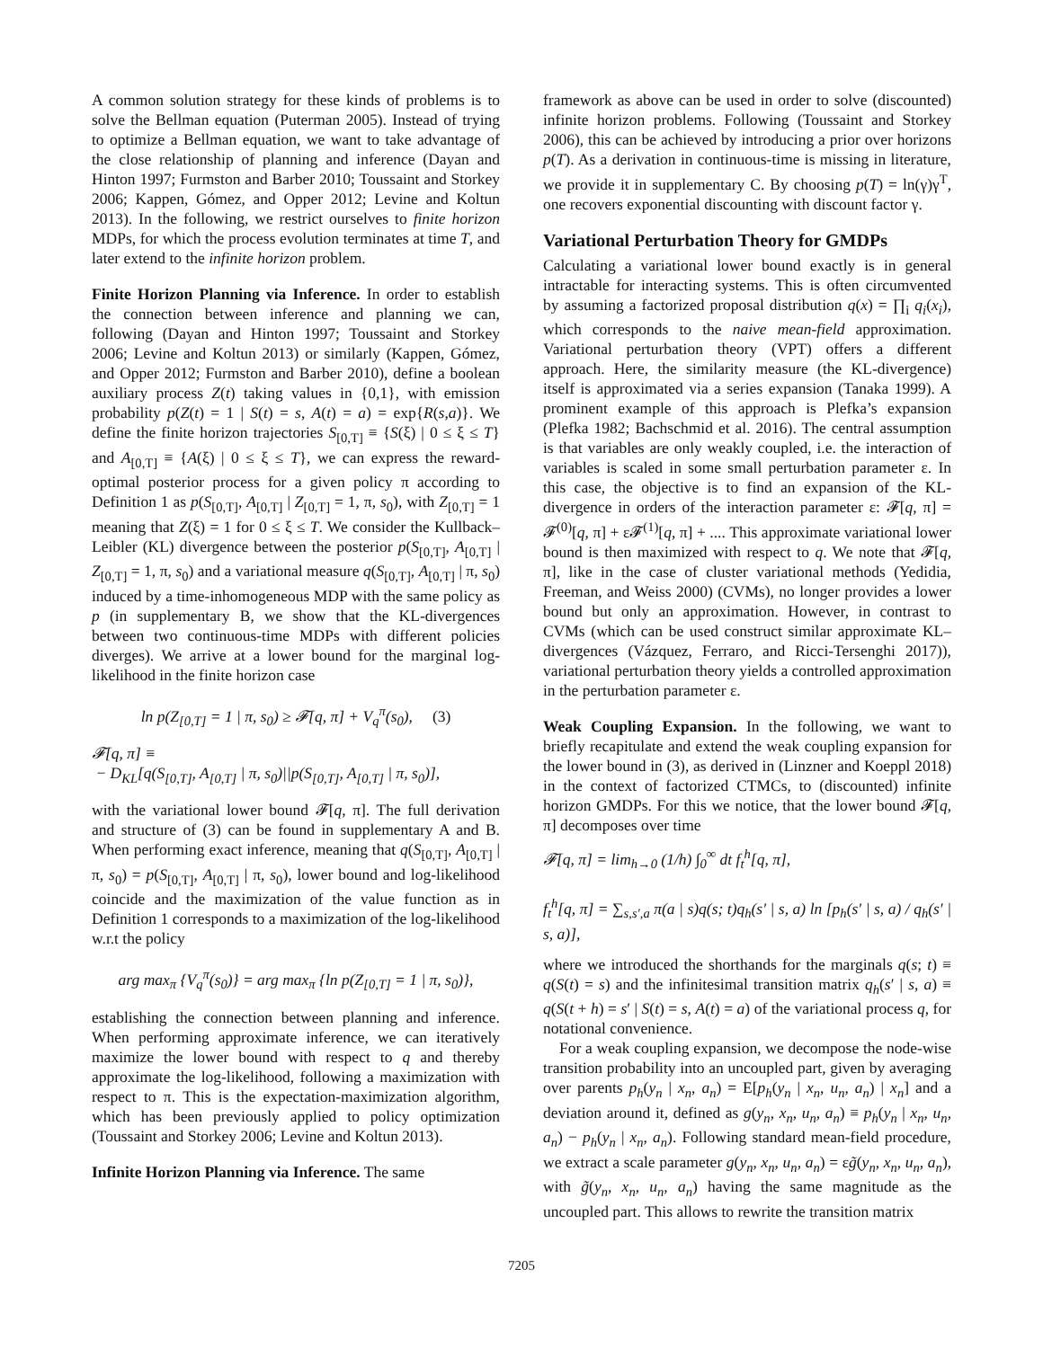A common solution strategy for these kinds of problems is to solve the Bellman equation (Puterman 2005). Instead of trying to optimize a Bellman equation, we want to take advantage of the close relationship of planning and inference (Dayan and Hinton 1997; Furmston and Barber 2010; Toussaint and Storkey 2006; Kappen, Gómez, and Opper 2012; Levine and Koltun 2013). In the following, we restrict ourselves to finite horizon MDPs, for which the process evolution terminates at time T, and later extend to the infinite horizon problem.
Finite Horizon Planning via Inference. In order to establish the connection between inference and planning we can, following (Dayan and Hinton 1997; Toussaint and Storkey 2006; Levine and Koltun 2013) or similarly (Kappen, Gómez, and Opper 2012; Furmston and Barber 2010), define a boolean auxiliary process Z(t) taking values in {0,1}, with emission probability p(Z(t) = 1 | S(t) = s, A(t) = a) = exp{R(s,a)}. We define the finite horizon trajectories S<sub>[0,T]</sub> ≡ {S(ξ) | 0 ≤ ξ ≤ T} and A<sub>[0,T]</sub> ≡ {A(ξ) | 0 ≤ ξ ≤ T}, we can express the reward-optimal posterior process for a given policy π according to Definition 1 as p(S<sub>[0,T]</sub>, A<sub>[0,T]</sub> | Z<sub>[0,T]</sub> = 1, π, s<sub>0</sub>), with Z<sub>[0,T]</sub> = 1 meaning that Z(ξ) = 1 for 0 ≤ ξ ≤ T. We consider the Kullback–Leibler (KL) divergence between the posterior p(S<sub>[0,T]</sub>, A<sub>[0,T]</sub> | Z<sub>[0,T]</sub> = 1, π, s<sub>0</sub>) and a variational measure q(S<sub>[0,T]</sub>, A<sub>[0,T]</sub> | π, s<sub>0</sub>) induced by a time-inhomogeneous MDP with the same policy as p (in supplementary B, we show that the KL-divergences between two continuous-time MDPs with different policies diverges). We arrive at a lower bound for the marginal log-likelihood in the finite horizon case
ln p(Z<sub>[0,T]</sub> = 1 | π, s<sub>0</sub>) ≥ 𝓕[q, π] + V<sub>q</sub><sup>π</sup>(s<sub>0</sub>), (3)
𝓕[q, π] ≡
− D<sub>KL</sub>[q(S<sub>[0,T]</sub>, A<sub>[0,T]</sub> | π, s<sub>0</sub>)||p(S<sub>[0,T]</sub>, A<sub>[0,T]</sub> | π, s<sub>0</sub>)],
with the variational lower bound 𝓕[q, π]. The full derivation and structure of (3) can be found in supplementary A and B. When performing exact inference, meaning that q(S<sub>[0,T]</sub>, A<sub>[0,T]</sub> | π, s<sub>0</sub>) = p(S<sub>[0,T]</sub>, A<sub>[0,T]</sub> | π, s<sub>0</sub>), lower bound and log-likelihood coincide and the maximization of the value function as in Definition 1 corresponds to a maximization of the log-likelihood w.r.t the policy
arg max<sub>π</sub> {V<sub>q</sub><sup>π</sup>(s<sub>0</sub>)} = arg max<sub>π</sub> {ln p(Z<sub>[0,T]</sub> = 1 | π, s<sub>0</sub>)},
establishing the connection between planning and inference. When performing approximate inference, we can iteratively maximize the lower bound with respect to q and thereby approximate the log-likelihood, following a maximization with respect to π. This is the expectation-maximization algorithm, which has been previously applied to policy optimization (Toussaint and Storkey 2006; Levine and Koltun 2013).
Infinite Horizon Planning via Inference. The same
framework as above can be used in order to solve (discounted) infinite horizon problems. Following (Toussaint and Storkey 2006), this can be achieved by introducing a prior over horizons p(T). As a derivation in continuous-time is missing in literature, we provide it in supplementary C. By choosing p(T) = ln(γ)γ<sup>T</sup>, one recovers exponential discounting with discount factor γ.
Variational Perturbation Theory for GMDPs
Calculating a variational lower bound exactly is in general intractable for interacting systems. This is often circumvented by assuming a factorized proposal distribution q(x) = ∏<sub>i</sub> q<sub>i</sub>(x<sub>i</sub>), which corresponds to the naive mean-field approximation. Variational perturbation theory (VPT) offers a different approach. Here, the similarity measure (the KL-divergence) itself is approximated via a series expansion (Tanaka 1999). A prominent example of this approach is Plefka’s expansion (Plefka 1982; Bachschmid et al. 2016). The central assumption is that variables are only weakly coupled, i.e. the interaction of variables is scaled in some small perturbation parameter ε. In this case, the objective is to find an expansion of the KL-divergence in orders of the interaction parameter ε: 𝓕[q, π] = 𝓕<sup>(0)</sup>[q, π] + ε𝓕<sup>(1)</sup>[q, π] + .... This approximate variational lower bound is then maximized with respect to q. We note that 𝓕[q, π], like in the case of cluster variational methods (Yedidia, Freeman, and Weiss 2000) (CVMs), no longer provides a lower bound but only an approximation. However, in contrast to CVMs (which can be used construct similar approximate KL–divergences (Vázquez, Ferraro, and Ricci-Tersenghi 2017)), variational perturbation theory yields a controlled approximation in the perturbation parameter ε.
Weak Coupling Expansion. In the following, we want to briefly recapitulate and extend the weak coupling expansion for the lower bound in (3), as derived in (Linzner and Koeppl 2018) in the context of factorized CTMCs, to (discounted) infinite horizon GMDPs. For this we notice, that the lower bound 𝓕[q, π] decomposes over time
𝓕[q, π] = lim<sub>h→0</sub> (1/h) ∫<sub>0</sub><sup>∞</sup> dt f<sub>t</sub><sup>h</sup>[q, π],
f<sub>t</sub><sup>h</sup>[q, π] = ∑<sub>s,s′,a</sub> π(a | s)q(s; t)q<sub>h</sub>(s′ | s, a) ln [p<sub>h</sub>(s′ | s, a) / q<sub>h</sub>(s′ | s, a)],
where we introduced the shorthands for the marginals q(s; t) ≡ q(S(t) = s) and the infinitesimal transition matrix q<sub>h</sub>(s′ | s, a) ≡ q(S(t + h) = s′ | S(t) = s, A(t) = a) of the variational process q, for notational convenience.
For a weak coupling expansion, we decompose the node-wise transition probability into an uncoupled part, given by averaging over parents p<sub>h</sub>(y<sub>n</sub> | x<sub>n</sub>, a<sub>n</sub>) = E[p<sub>h</sub>(y<sub>n</sub> | x<sub>n</sub>, u<sub>n</sub>, a<sub>n</sub>) | x<sub>n</sub>] and a deviation around it, defined as g(y<sub>n</sub>, x<sub>n</sub>, u<sub>n</sub>, a<sub>n</sub>) ≡ p<sub>h</sub>(y<sub>n</sub> | x<sub>n</sub>, u<sub>n</sub>, a<sub>n</sub>) − p<sub>h</sub>(y<sub>n</sub> | x<sub>n</sub>, a<sub>n</sub>). Following standard mean-field procedure, we extract a scale parameter g(y<sub>n</sub>, x<sub>n</sub>, u<sub>n</sub>, a<sub>n</sub>) = εg̃(y<sub>n</sub>, x<sub>n</sub>, u<sub>n</sub>, a<sub>n</sub>), with g̃(y<sub>n</sub>, x<sub>n</sub>, u<sub>n</sub>, a<sub>n</sub>) having the same magnitude as the uncoupled part. This allows to rewrite the transition matrix
7205